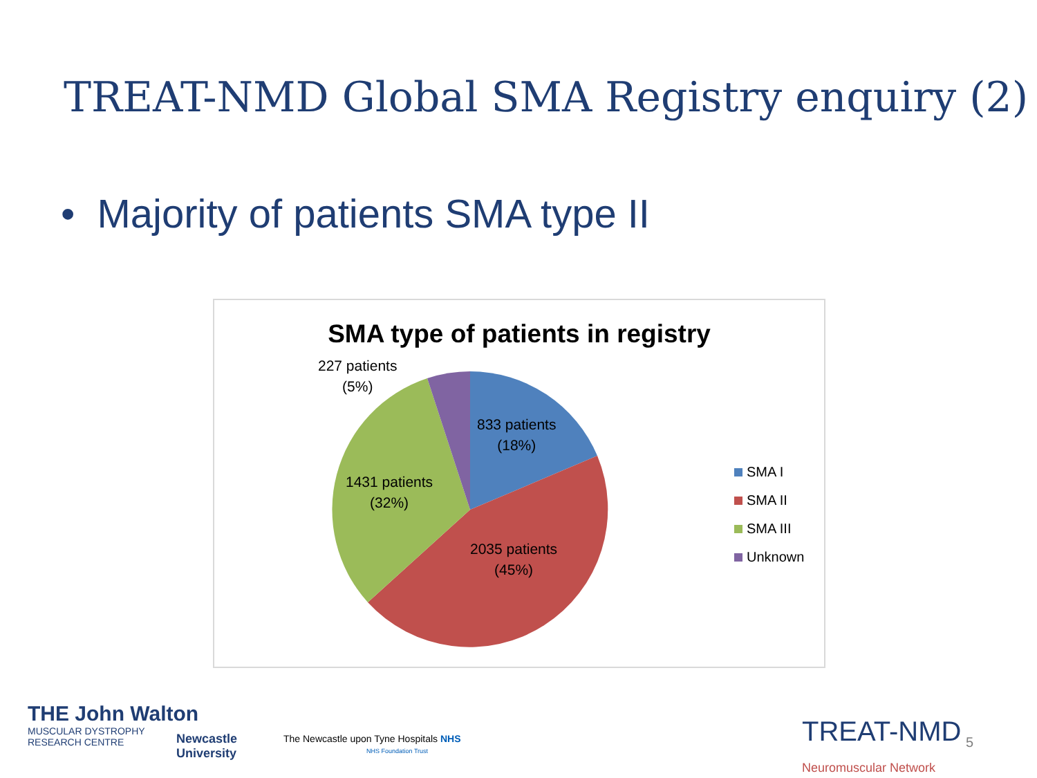TREAT-NMD Global SMA Registry enquiry (2)
• Majority of patients SMA type II
SMA type of patients in registry
227 patients
(5%)
833 patients
(18%)
1431 patients
(32%)
2035 patients
(45%)
SMA I
SMA II
SMA III
Unknown
THE John Walton
MUSCULAR DYSTROPHY
RESEARCH CENTRE
Newcastle
University
The Newcastle upon Tyne Hospitals NHS
NHS Foundation Trust
TREAT-NMD
Neuromuscular Network
5